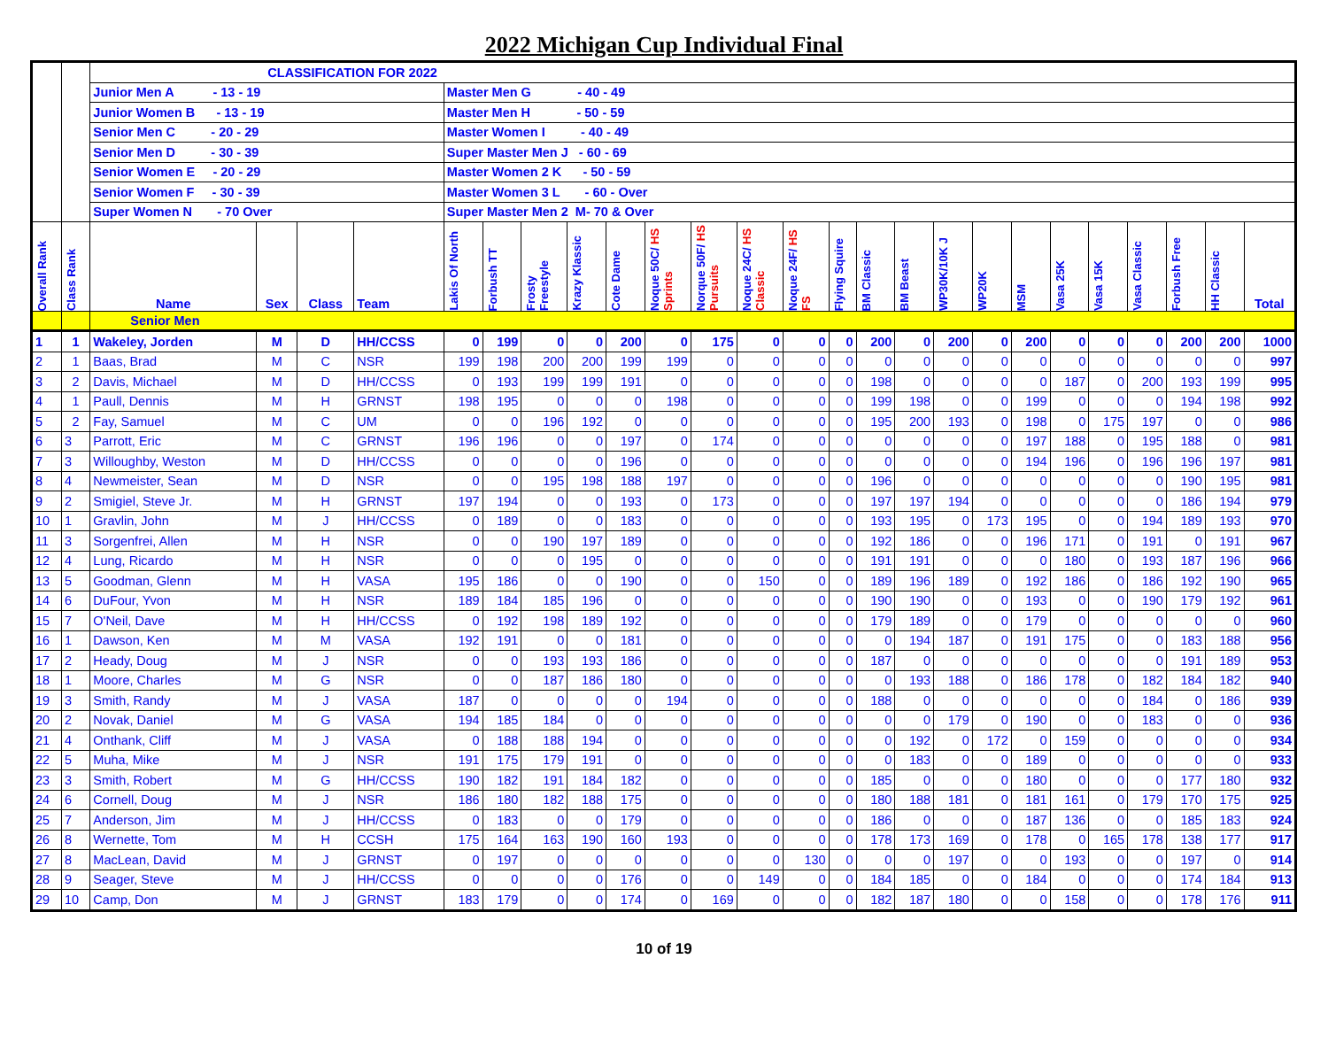2022 Michigan Cup Individual Final
| | | CLASSIFICATION FOR 2022 | | | | | | | | | | | | | | | | | | | | | | | | |
| | | Junior Men A - 13 - 19 | | | | Master Men G - 40 - 49 | | | | | | | | | | | | | | | | | | | | |
| | | Junior Women B - 13 - 19 | | | | Master Men H - 50 - 59 | | | | | | | | | | | | | | | | | | | | |
| | | Senior Men C - 20 - 29 | | | | Master Women I - 40 - 49 | | | | | | | | | | | | | | | | | | | | |
| | | Senior Men D - 30 - 39 | | | | Super Master Men J - 60 - 69 | | | | | | | | | | | | | | | | | | | | |
| | | Senior Women E - 20 - 29 | | | | Master Women 2 K - 50 - 59 | | | | | | | | | | | | | | | | | | | | |
| | | Senior Women F - 30 - 39 | | | | Master Women 3 L - 60 - Over | | | | | | | | | | | | | | | | | | | | |
| | | Super Women N - 70 Over | | | | Super Master Men 2 M- 70 & Over | | | | | | | | | | | | | | | | | | | | |
| Overall Rank | Class Rank | Name | Sex | Class | Team | Lakis Of North | Forbush TT | Frosty Freestyle | Krazy Klassic | Cote Dame | Noque 50C/ HS Sprints | Norque 50F/ HS Pursuits | Noque 24C/ HS Classic | Noque 24F/ HS FS | Flying Squire | BM Classic | BM Beast | WP30K/10K J | WP20K | MSM | Vasa 25K | Vasa 15K | Vasa Classic | Forbush Free | HH Classic | Total |
| | | Senior Men | | | | | | | | | | | | | | | | | | | | | | | | |
| 1 | 1 | Wakeley, Jorden | M | D | HH/CCSS | 0 | 199 | 0 | 0 | 200 | 0 | 175 | 0 | 0 | 0 | 200 | 0 | 200 | 0 | 200 | 0 | 0 | 0 | 200 | 200 | 1000 |
| 2 | 1 | Baas, Brad | M | C | NSR | 199 | 198 | 200 | 200 | 199 | 199 | 0 | 0 | 0 | 0 | 0 | 0 | 0 | 0 | 0 | 0 | 0 | 0 | 0 | 0 | 997 |
| 3 | 2 | Davis, Michael | M | D | HH/CCSS | 0 | 193 | 199 | 199 | 191 | 0 | 0 | 0 | 0 | 0 | 198 | 0 | 0 | 0 | 0 | 187 | 0 | 200 | 193 | 199 | 995 |
| 4 | 1 | Paull, Dennis | M | H | GRNST | 198 | 195 | 0 | 0 | 0 | 198 | 0 | 0 | 0 | 0 | 199 | 198 | 0 | 0 | 199 | 0 | 0 | 0 | 194 | 198 | 992 |
| 5 | 2 | Fay, Samuel | M | C | UM | 0 | 0 | 196 | 192 | 0 | 0 | 0 | 0 | 0 | 0 | 195 | 200 | 193 | 0 | 198 | 0 | 175 | 197 | 0 | 0 | 986 |
| 6 | 3 | Parrott, Eric | M | C | GRNST | 196 | 196 | 0 | 0 | 197 | 0 | 174 | 0 | 0 | 0 | 0 | 0 | 0 | 0 | 197 | 188 | 0 | 195 | 188 | 0 | 981 |
| 7 | 3 | Willoughby, Weston | M | D | HH/CCSS | 0 | 0 | 0 | 0 | 196 | 0 | 0 | 0 | 0 | 0 | 0 | 0 | 0 | 0 | 194 | 196 | 0 | 196 | 196 | 197 | 981 |
| 8 | 4 | Newmeister, Sean | M | D | NSR | 0 | 0 | 195 | 198 | 188 | 197 | 0 | 0 | 0 | 0 | 196 | 0 | 0 | 0 | 0 | 0 | 0 | 0 | 190 | 195 | 981 |
| 9 | 2 | Smigiel, Steve Jr. | M | H | GRNST | 197 | 194 | 0 | 0 | 193 | 0 | 173 | 0 | 0 | 0 | 197 | 197 | 194 | 0 | 0 | 0 | 0 | 0 | 186 | 194 | 979 |
| 10 | 1 | Gravlin, John | M | J | HH/CCSS | 0 | 189 | 0 | 0 | 183 | 0 | 0 | 0 | 0 | 0 | 193 | 195 | 0 | 173 | 195 | 0 | 0 | 194 | 189 | 193 | 970 |
| 11 | 3 | Sorgenfrei, Allen | M | H | NSR | 0 | 0 | 190 | 197 | 189 | 0 | 0 | 0 | 0 | 0 | 192 | 186 | 0 | 0 | 196 | 171 | 0 | 191 | 0 | 191 | 967 |
| 12 | 4 | Lung, Ricardo | M | H | NSR | 0 | 0 | 0 | 195 | 0 | 0 | 0 | 0 | 0 | 0 | 191 | 191 | 0 | 0 | 0 | 180 | 0 | 193 | 187 | 196 | 966 |
| 13 | 5 | Goodman, Glenn | M | H | VASA | 195 | 186 | 0 | 0 | 190 | 0 | 0 | 150 | 0 | 0 | 189 | 196 | 189 | 0 | 192 | 186 | 0 | 186 | 192 | 190 | 965 |
| 14 | 6 | DuFour, Yvon | M | H | NSR | 189 | 184 | 185 | 196 | 0 | 0 | 0 | 0 | 0 | 0 | 190 | 190 | 0 | 0 | 193 | 0 | 0 | 190 | 179 | 192 | 961 |
| 15 | 7 | O'Neil, Dave | M | H | HH/CCSS | 0 | 192 | 198 | 189 | 192 | 0 | 0 | 0 | 0 | 0 | 179 | 189 | 0 | 0 | 179 | 0 | 0 | 0 | 0 | 0 | 960 |
| 16 | 1 | Dawson, Ken | M | M | VASA | 192 | 191 | 0 | 0 | 181 | 0 | 0 | 0 | 0 | 0 | 0 | 194 | 187 | 0 | 191 | 175 | 0 | 0 | 183 | 188 | 956 |
| 17 | 2 | Heady, Doug | M | J | NSR | 0 | 0 | 193 | 193 | 186 | 0 | 0 | 0 | 0 | 0 | 187 | 0 | 0 | 0 | 0 | 0 | 0 | 0 | 191 | 189 | 953 |
| 18 | 1 | Moore, Charles | M | G | NSR | 0 | 0 | 187 | 186 | 180 | 0 | 0 | 0 | 0 | 0 | 0 | 193 | 188 | 0 | 186 | 178 | 0 | 182 | 184 | 182 | 940 |
| 19 | 3 | Smith, Randy | M | J | VASA | 187 | 0 | 0 | 0 | 0 | 194 | 0 | 0 | 0 | 0 | 188 | 0 | 0 | 0 | 0 | 0 | 0 | 184 | 0 | 186 | 939 |
| 20 | 2 | Novak, Daniel | M | G | VASA | 194 | 185 | 184 | 0 | 0 | 0 | 0 | 0 | 0 | 0 | 0 | 0 | 179 | 0 | 190 | 0 | 0 | 183 | 0 | 0 | 936 |
| 21 | 4 | Onthank, Cliff | M | J | VASA | 0 | 188 | 188 | 194 | 0 | 0 | 0 | 0 | 0 | 0 | 0 | 192 | 0 | 172 | 0 | 159 | 0 | 0 | 0 | 0 | 934 |
| 22 | 5 | Muha, Mike | M | J | NSR | 191 | 175 | 179 | 191 | 0 | 0 | 0 | 0 | 0 | 0 | 0 | 183 | 0 | 0 | 189 | 0 | 0 | 0 | 0 | 0 | 933 |
| 23 | 3 | Smith, Robert | M | G | HH/CCSS | 190 | 182 | 191 | 184 | 182 | 0 | 0 | 0 | 0 | 0 | 185 | 0 | 0 | 0 | 180 | 0 | 0 | 0 | 177 | 180 | 932 |
| 24 | 6 | Cornell, Doug | M | J | NSR | 186 | 180 | 182 | 188 | 175 | 0 | 0 | 0 | 0 | 0 | 180 | 188 | 181 | 0 | 181 | 161 | 0 | 179 | 170 | 175 | 925 |
| 25 | 7 | Anderson, Jim | M | J | HH/CCSS | 0 | 183 | 0 | 0 | 179 | 0 | 0 | 0 | 0 | 0 | 186 | 0 | 0 | 0 | 187 | 136 | 0 | 0 | 185 | 183 | 924 |
| 26 | 8 | Wernette, Tom | M | H | CCSH | 175 | 164 | 163 | 190 | 160 | 193 | 0 | 0 | 0 | 0 | 178 | 173 | 169 | 0 | 178 | 0 | 165 | 178 | 138 | 177 | 917 |
| 27 | 8 | MacLean, David | M | J | GRNST | 0 | 197 | 0 | 0 | 0 | 0 | 0 | 0 | 130 | 0 | 0 | 0 | 197 | 0 | 0 | 193 | 0 | 0 | 197 | 0 | 914 |
| 28 | 9 | Seager, Steve | M | J | HH/CCSS | 0 | 0 | 0 | 0 | 176 | 0 | 0 | 149 | 0 | 0 | 184 | 185 | 0 | 0 | 184 | 0 | 0 | 0 | 174 | 184 | 913 |
| 29 | 10 | Camp, Don | M | J | GRNST | 183 | 179 | 0 | 0 | 174 | 0 | 169 | 0 | 0 | 0 | 182 | 187 | 180 | 0 | 0 | 158 | 0 | 0 | 178 | 176 | 911 |
10 of 19